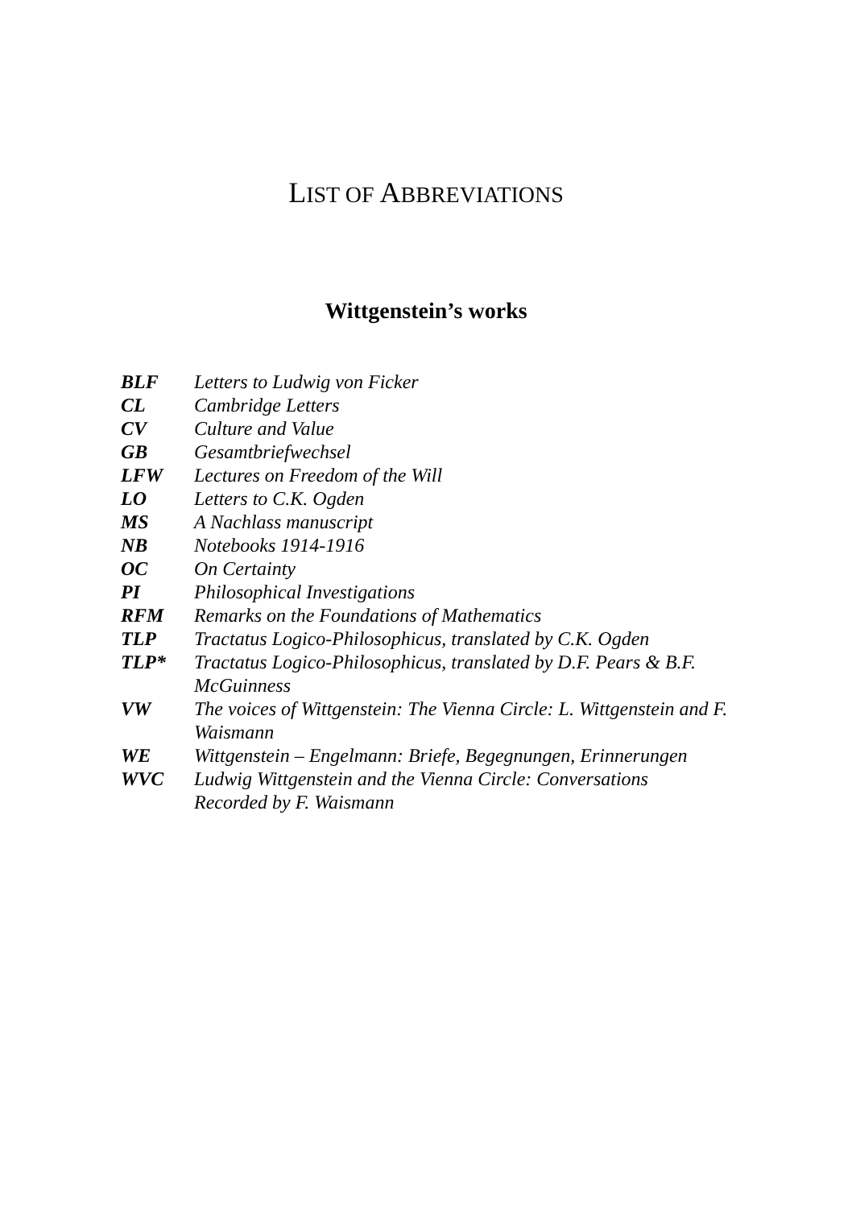LIST OF ABBREVIATIONS
Wittgenstein’s works
| BLF | Letters to Ludwig von Ficker |
| CL | Cambridge Letters |
| CV | Culture and Value |
| GB | Gesamtbriefwechsel |
| LFW | Lectures on Freedom of the Will |
| LO | Letters to C.K. Ogden |
| MS | A Nachlass manuscript |
| NB | Notebooks 1914-1916 |
| OC | On Certainty |
| PI | Philosophical Investigations |
| RFM | Remarks on the Foundations of Mathematics |
| TLP | Tractatus Logico-Philosophicus, translated by C.K. Ogden |
| TLP* | Tractatus Logico-Philosophicus, translated by D.F. Pears & B.F. McGuinness |
| VW | The voices of Wittgenstein: The Vienna Circle: L. Wittgenstein and F. Waismann |
| WE | Wittgenstein – Engelmann: Briefe, Begegnungen, Erinnerungen |
| WVC | Ludwig Wittgenstein and the Vienna Circle: Conversations Recorded by F. Waismann |